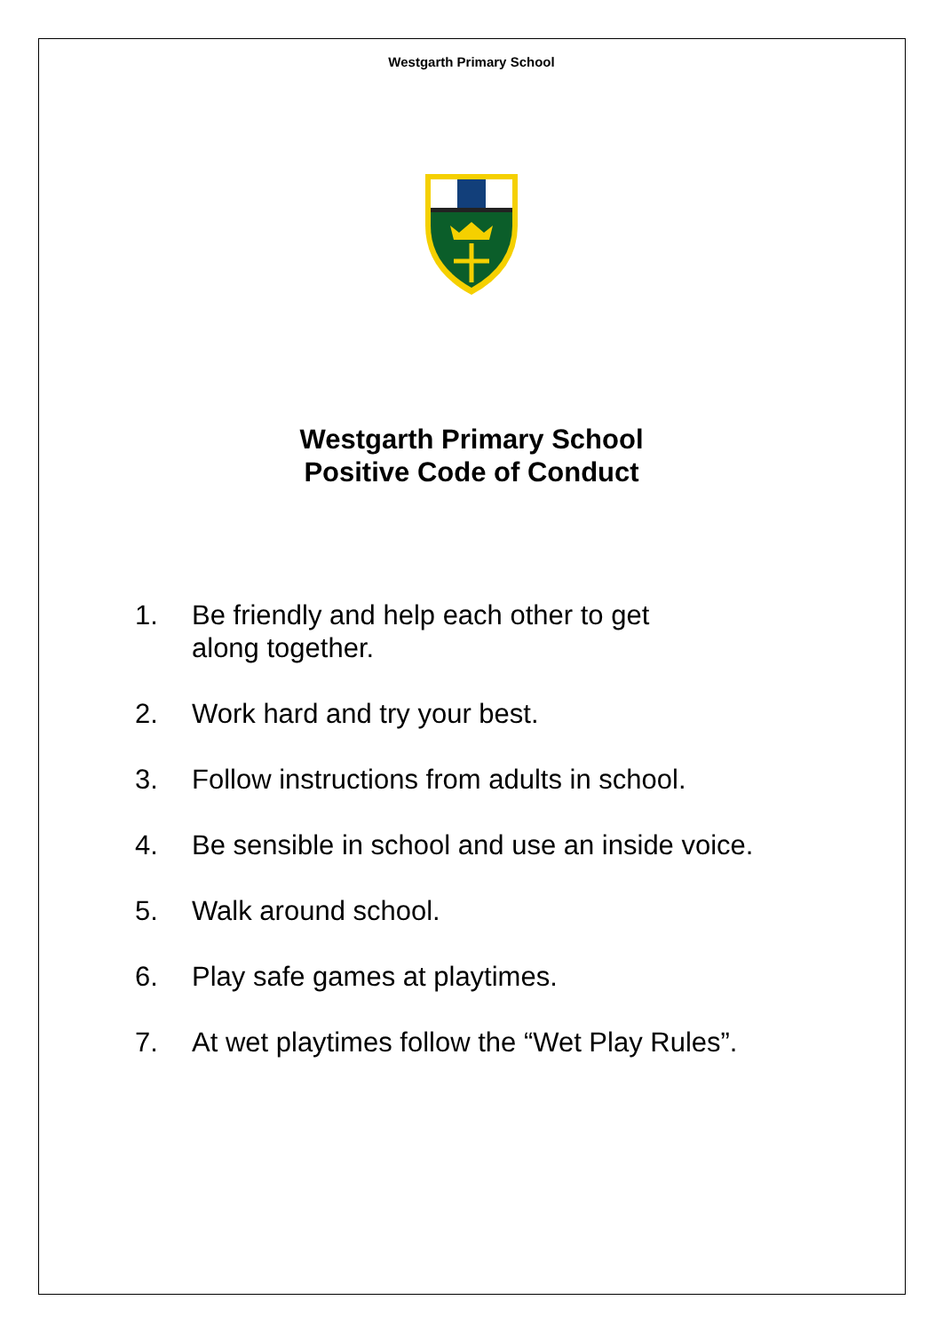Westgarth Primary School
Westgarth Primary School
Positive Code of Conduct
1. Be friendly and help each other to get
along together.
2. Work hard and try your best.
3. Follow instructions from adults in school.
4. Be sensible in school and use an inside voice.
5. Walk around school.
6. Play safe games at playtimes.
7. At wet playtimes follow the “Wet Play Rules”.